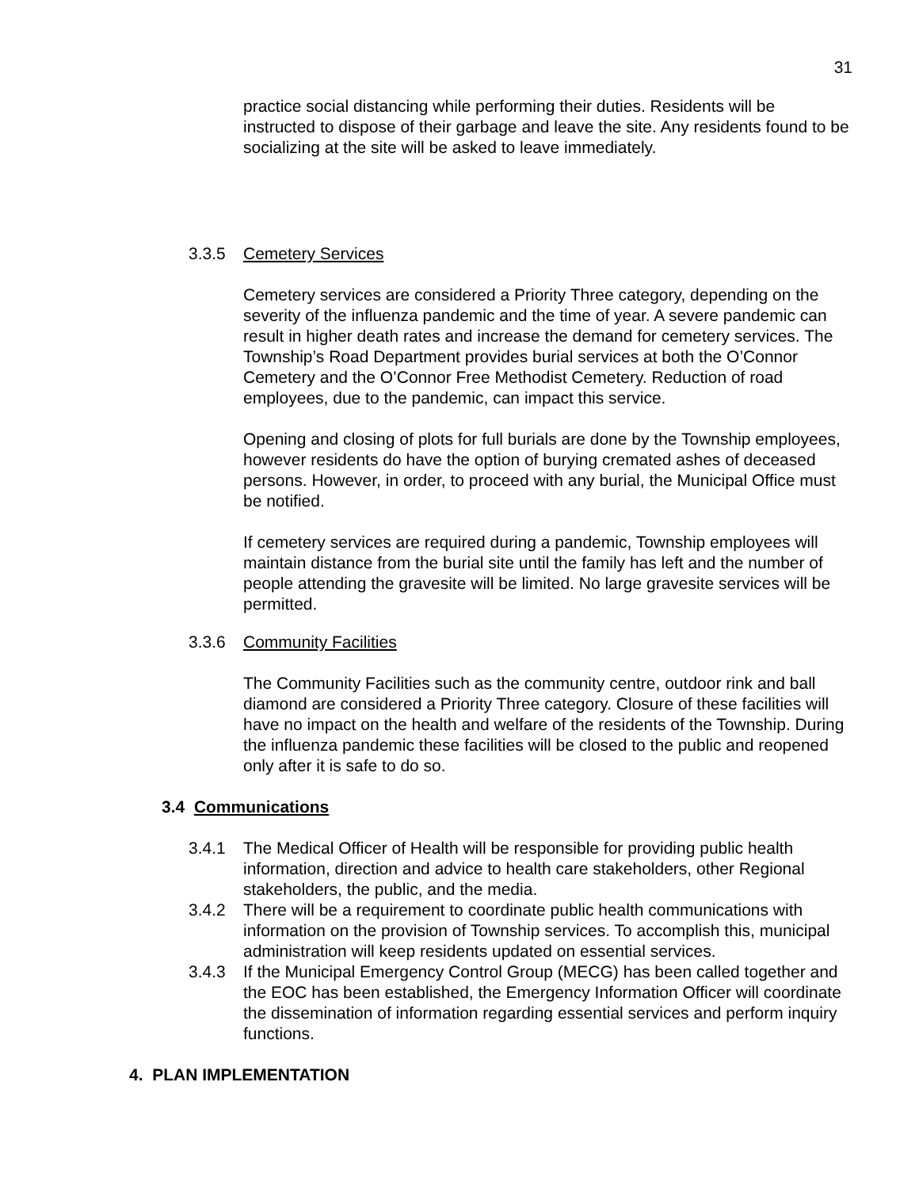31
practice social distancing while performing their duties. Residents will be instructed to dispose of their garbage and leave the site. Any residents found to be socializing at the site will be asked to leave immediately.
3.3.5 Cemetery Services
Cemetery services are considered a Priority Three category, depending on the severity of the influenza pandemic and the time of year. A severe pandemic can result in higher death rates and increase the demand for cemetery services. The Township’s Road Department provides burial services at both the O’Connor Cemetery and the O’Connor Free Methodist Cemetery. Reduction of road employees, due to the pandemic, can impact this service.
Opening and closing of plots for full burials are done by the Township employees, however residents do have the option of burying cremated ashes of deceased persons. However, in order, to proceed with any burial, the Municipal Office must be notified.
If cemetery services are required during a pandemic, Township employees will maintain distance from the burial site until the family has left and the number of people attending the gravesite will be limited. No large gravesite services will be permitted.
3.3.6 Community Facilities
The Community Facilities such as the community centre, outdoor rink and ball diamond are considered a Priority Three category. Closure of these facilities will have no impact on the health and welfare of the residents of the Township. During the influenza pandemic these facilities will be closed to the public and reopened only after it is safe to do so.
3.4 Communications
3.4.1 The Medical Officer of Health will be responsible for providing public health information, direction and advice to health care stakeholders, other Regional stakeholders, the public, and the media.
3.4.2 There will be a requirement to coordinate public health communications with information on the provision of Township services. To accomplish this, municipal administration will keep residents updated on essential services.
3.4.3 If the Municipal Emergency Control Group (MECG) has been called together and the EOC has been established, the Emergency Information Officer will coordinate the dissemination of information regarding essential services and perform inquiry functions.
4. PLAN IMPLEMENTATION